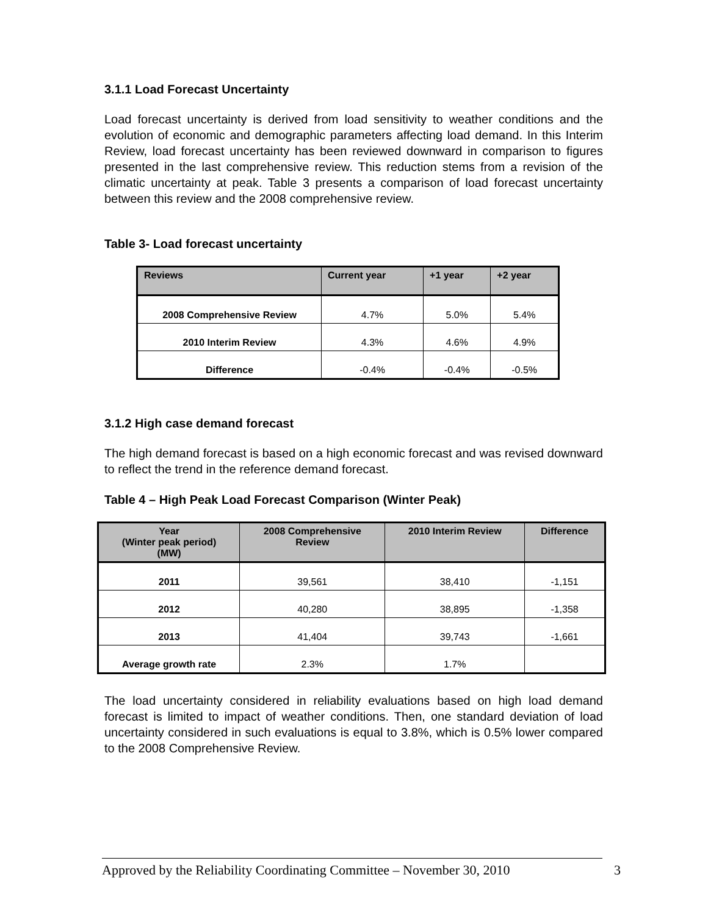3.1.1 Load Forecast Uncertainty
Load forecast uncertainty is derived from load sensitivity to weather conditions and the evolution of economic and demographic parameters affecting load demand. In this Interim Review, load forecast uncertainty has been reviewed downward in comparison to figures presented in the last comprehensive review. This reduction stems from a revision of the climatic uncertainty at peak. Table 3 presents a comparison of load forecast uncertainty between this review and the 2008 comprehensive review.
Table 3- Load forecast uncertainty
| Reviews | Current year | +1 year | +2 year |
| --- | --- | --- | --- |
| 2008 Comprehensive Review | 4.7% | 5.0% | 5.4% |
| 2010 Interim Review | 4.3% | 4.6% | 4.9% |
| Difference | -0.4% | -0.4% | -0.5% |
3.1.2 High case demand forecast
The high demand forecast is based on a high economic forecast and was revised downward to reflect the trend in the reference demand forecast.
Table 4 – High Peak Load Forecast Comparison (Winter Peak)
| Year (Winter peak period) (MW) | 2008 Comprehensive Review | 2010 Interim Review | Difference |
| --- | --- | --- | --- |
| 2011 | 39,561 | 38,410 | -1,151 |
| 2012 | 40,280 | 38,895 | -1,358 |
| 2013 | 41,404 | 39,743 | -1,661 |
| Average growth rate | 2.3% | 1.7% | |
The load uncertainty considered in reliability evaluations based on high load demand forecast is limited to impact of weather conditions. Then, one standard deviation of load uncertainty considered in such evaluations is equal to 3.8%, which is 0.5% lower compared to the 2008 Comprehensive Review.
Approved by the Reliability Coordinating Committee – November 30, 2010 3